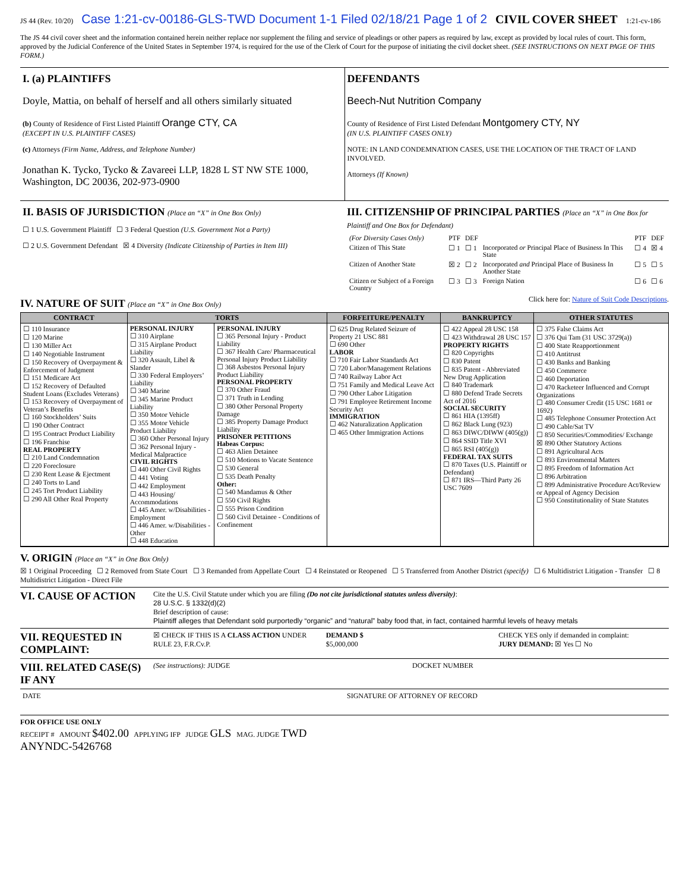JS 44 (Rev. 10/20) Case 1:21-cv-00186-GLS-TWD Document 1-1 Filed 02/18/21 Page 1 of 2 CIVIL COVER SHEET 1:21-cv-186
The JS 44 civil cover sheet and the information contained herein neither replace nor supplement the filing and service of pleadings or other papers as required by law, except as provided by local rules of court. This form, approved by the Judicial Conference of the United States in September 1974, is required for the use of the Clerk of Court for the purpose of initiating the civil docket sheet. (SEE INSTRUCTIONS ON NEXT PAGE OF THIS FORM.)
I. (a) PLAINTIFFS
Doyle, Mattia, on behalf of herself and all others similarly situated
(b) County of Residence of First Listed Plaintiff Orange CTY, CA
(EXCEPT IN U.S. PLAINTIFF CASES)
(c) Attorneys (Firm Name, Address, and Telephone Number)
Jonathan K. Tycko, Tycko & Zavareei LLP, 1828 L ST NW STE 1000, Washington, DC 20036, 202-973-0900
DEFENDANTS
Beech-Nut Nutrition Company
County of Residence of First Listed Defendant Montgomery CTY, NY
(IN U.S. PLAINTIFF CASES ONLY)
NOTE: IN LAND CONDEMNATION CASES, USE THE LOCATION OF THE TRACT OF LAND INVOLVED.
Attorneys (If Known)
II. BASIS OF JURISDICTION (Place an “X” in One Box Only)
☐ 1 U.S. Government Plaintiff ☐ 3 Federal Question (U.S. Government Not a Party)
☐ 2 U.S. Government Defendant ☒ 4 Diversity (Indicate Citizenship of Parties in Item III)
III. CITIZENSHIP OF PRINCIPAL PARTIES (Place an “X” in One Box for Plaintiff and One Box for Defendant)
| (For Diversity Cases Only) | PTF | DEF | | PTF | DEF |
| Citizen of This State | ☐ 1 | ☐ 1 | Incorporated or Principal Place of Business In This State | ☐ 4 | ☒ 4 |
| Citizen of Another State | ☒ 2 | ☐ 2 | Incorporated and Principal Place of Business In Another State | ☐ 5 | ☐ 5 |
| Citizen or Subject of a Foreign Country | ☐ 3 | ☐ 3 | Foreign Nation | ☐ 6 | ☐ 6 |
IV. NATURE OF SUIT (Place an “X” in One Box Only)
Click here for: Nature of Suit Code Descriptions.
| CONTRACT | TORTS | | FORFEITURE/PENALTY | BANKRUPTCY | OTHER STATUTES |
| --- | --- | --- | --- | --- | --- |
| ☐ 110 Insurance ☐ 120 Marine ☐ 130 Miller Act ☐ 140 Negotiable Instrument ☐ 150 Recovery of Overpayment & Enforcement of Judgment ☐ 151 Medicare Act ☐ 152 Recovery of Defaulted Student Loans (Excludes Veterans) ☐ 153 Recovery of Overpayment of Veteran’s Benefits ☐ 160 Stockholders’ Suits ☐ 190 Other Contract ☐ 195 Contract Product Liability ☐ 196 Franchise REAL PROPERTY ☐ 210 Land Condemnation ☐ 220 Foreclosure ☐ 230 Rent Lease & Ejectment ☐ 240 Torts to Land ☐ 245 Tort Product Liability ☐ 290 All Other Real Property | PERSONAL INJURY ☐ 310 Airplane ☐ 315 Airplane Product Liability ☐ 320 Assault, Libel & Slander ☐ 330 Federal Employers’ Liability ☐ 340 Marine ☐ 345 Marine Product Liability ☐ 350 Motor Vehicle ☐ 355 Motor Vehicle Product Liability ☐ 360 Other Personal Injury ☐ 362 Personal Injury - Medical Malpractice CIVIL RIGHTS ☐ 440 Other Civil Rights ☐ 441 Voting ☐ 442 Employment ☐ 443 Housing/ Accommodations ☐ 445 Amer. w/Disabilities - Employment ☐ 446 Amer. w/Disabilities - Other ☐ 448 Education | PERSONAL INJURY ☐ 365 Personal Injury - Product Liability ☐ 367 Health Care/ Pharmaceutical Personal Injury Product Liability ☐ 368 Asbestos Personal Injury Product Liability PERSONAL PROPERTY ☐ 370 Other Fraud ☐ 371 Truth in Lending ☐ 380 Other Personal Property Damage ☐ 385 Property Damage Product Liability PRISONER PETITIONS Habeas Corpus: ☐ 463 Alien Detainee ☐ 510 Motions to Vacate Sentence ☐ 530 General ☐ 535 Death Penalty Other: ☐ 540 Mandamus & Other ☐ 550 Civil Rights ☐ 555 Prison Condition ☐ 560 Civil Detainee - Conditions of Confinement | ☐ 625 Drug Related Seizure of Property 21 USC 881 ☐ 690 Other LABOR ☐ 710 Fair Labor Standards Act ☐ 720 Labor/Management Relations ☐ 740 Railway Labor Act ☐ 751 Family and Medical Leave Act ☐ 790 Other Labor Litigation ☐ 791 Employee Retirement Income Security Act IMMIGRATION ☐ 462 Naturalization Application ☐ 465 Other Immigration Actions | ☐ 422 Appeal 28 USC 158 ☐ 423 Withdrawal 28 USC 157 PROPERTY RIGHTS ☐ 820 Copyrights ☐ 830 Patent ☐ 835 Patent - Abbreviated New Drug Application ☐ 840 Trademark ☐ 880 Defend Trade Secrets Act of 2016 SOCIAL SECURITY ☐ 861 HIA (1395ff) ☐ 862 Black Lung (923) ☐ 863 DIWC/DIWW (405(g)) ☐ 864 SSID Title XVI ☐ 865 RSI (405(g)) FEDERAL TAX SUITS ☐ 870 Taxes (U.S. Plaintiff or Defendant) ☐ 871 IRS—Third Party 26 USC 7609 | ☐ 375 False Claims Act ☐ 376 Qui Tam (31 USC 3729(a)) ☐ 400 State Reapportionment ☐ 410 Antitrust ☐ 430 Banks and Banking ☐ 450 Commerce ☐ 460 Deportation ☐ 470 Racketeer Influenced and Corrupt Organizations ☐ 480 Consumer Credit (15 USC 1681 or 1692) ☐ 485 Telephone Consumer Protection Act ☐ 490 Cable/Sat TV ☐ 850 Securities/Commodities/ Exchange ☒ 890 Other Statutory Actions ☐ 891 Agricultural Acts ☐ 893 Environmental Matters ☐ 895 Freedom of Information Act ☐ 896 Arbitration ☐ 899 Administrative Procedure Act/Review or Appeal of Agency Decision ☐ 950 Constitutionality of State Statutes |
V. ORIGIN (Place an “X” in One Box Only)
☒ 1 Original Proceeding ☐ 2 Removed from State Court ☐ 3 Remanded from Appellate Court ☐ 4 Reinstated or Reopened ☐ 5 Transferred from Another District (specify) ☐ 6 Multidistrict Litigation - Transfer ☐ 8 Multidistrict Litigation - Direct File
VI. CAUSE OF ACTION
Cite the U.S. Civil Statute under which you are filing (Do not cite jurisdictional statutes unless diversity):
28 U.S.C. § 1332(d)(2)
Brief description of cause:
Plaintiff alleges that Defendant sold purportedly “organic” and “natural” baby food that, in fact, contained harmful levels of heavy metals
VII. REQUESTED IN COMPLAINT:
☒ CHECK IF THIS IS A CLASS ACTION UNDER RULE 23, F.R.Cv.P.
DEMAND $
$5,000,000
CHECK YES only if demanded in complaint:
JURY DEMAND: ☒ Yes ☐ No
VIII. RELATED CASE(S) IF ANY
(See instructions): JUDGE DOCKET NUMBER
DATE SIGNATURE OF ATTORNEY OF RECORD
FOR OFFICE USE ONLY
RECEIPT # AMOUNT $402.00 APPLYING IFP JUDGE GLS MAG. JUDGE TWD
ANYNDC-5426768